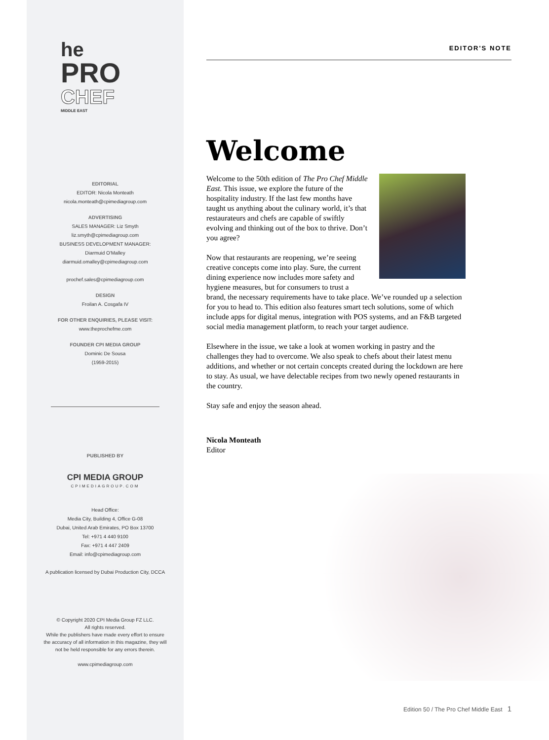he
PRO
CHEF
MIDDLE EAST
EDITORIAL
EDITOR: Nicola Monteath
nicola.monteath@cpimediagroup.com
ADVERTISING
SALES MANAGER: Liz Smyth
liz.smyth@cpimediagroup.com
BUSINESS DEVELOPMENT MANAGER:
Diarmuid O'Malley
diarmuid.omalley@cpimediagroup.com
prochef.sales@cpimediagroup.com
DESIGN
Froilan A. Cosgafa IV
FOR OTHER ENQUIRIES, PLEASE VISIT:
www.theprochefme.com
FOUNDER CPI MEDIA GROUP
Dominic De Sousa
(1959-2015)
PUBLISHED BY
CPI MEDIA GROUP
CPIMEDIAGROUP.COM
Head Office:
Media City, Building 4, Office G-08
Dubai, United Arab Emirates, PO Box 13700
Tel: +971 4 440 9100
Fax: +971 4 447 2409
Email: info@cpimediagroup.com
A publication licensed by Dubai Production City, DCCA
© Copyright 2020 CPI Media Group FZ LLC.
All rights reserved.
While the publishers have made every effort to ensure
the accuracy of all information in this magazine, they will
not be held responsible for any errors therein.
www.cpimediagroup.com
EDITOR'S NOTE
Welcome
Welcome to the 50th edition of The Pro Chef Middle East. This issue, we explore the future of the hospitality industry. If the last few months have taught us anything about the culinary world, it’s that restaurateurs and chefs are capable of swiftly evolving and thinking out of the box to thrive. Don’t you agree?
Now that restaurants are reopening, we’re seeing creative concepts come into play. Sure, the current dining experience now includes more safety and hygiene measures, but for consumers to trust a brand, the necessary requirements have to take place. We’ve rounded up a selection for you to head to. This edition also features smart tech solutions, some of which include apps for digital menus, integration with POS systems, and an F&B targeted social media management platform, to reach your target audience.
Elsewhere in the issue, we take a look at women working in pastry and the challenges they had to overcome. We also speak to chefs about their latest menu additions, and whether or not certain concepts created during the lockdown are here to stay. As usual, we have delectable recipes from two newly opened restaurants in the country.
Stay safe and enjoy the season ahead.
Nicola Monteath
Editor
Edition 50 / The Pro Chef Middle East 1